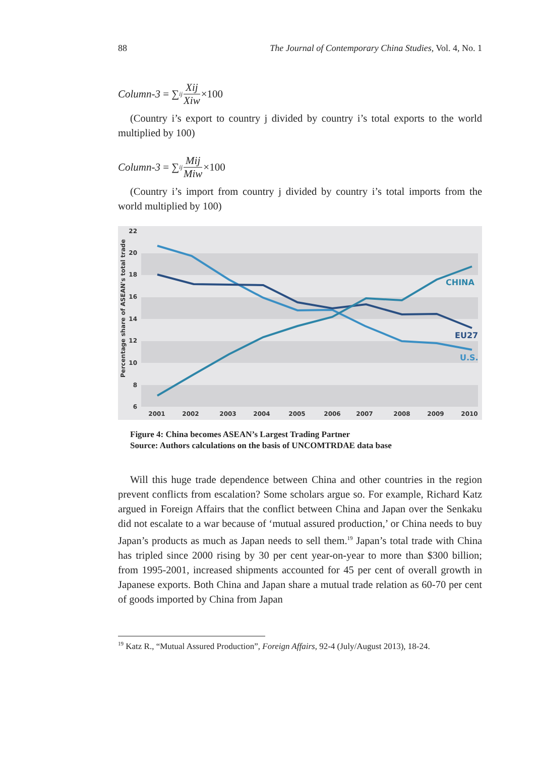88 The Journal of Contemporary China Studies, Vol. 4, No. 1
Column-3 = ∑<sub>ij</sub> Xij Xiw ×100
(Country i’s export to country j divided by country i’s total exports to the world multiplied by 100)
Column-3 = ∑<sub>ij</sub> Mij Miw ×100
(Country i’s import from country j divided by country i’s total imports from the world multiplied by 100)
22
20
18
16
14
12
10
8
6
Percentage share of ASEAN's total trade
2001
2002
2003
2004
2005
2006
2007
2008
2009
2010
CHINA
EU27
U.S.
Figure 4: China becomes ASEAN’s Largest Trading Partner
Source: Authors calculations on the basis of UNCOMTRDAE data base
Will this huge trade dependence between China and other countries in the region prevent conflicts from escalation? Some scholars argue so. For example, Richard Katz argued in Foreign Affairs that the conflict between China and Japan over the Senkaku did not escalate to a war because of ‘mutual assured production,’ or China needs to buy Japan’s products as much as Japan needs to sell them.<sup>19</sup> Japan’s total trade with China has tripled since 2000 rising by 30 per cent year-on-year to more than $300 billion; from 1995-2001, increased shipments accounted for 45 per cent of overall growth in Japanese exports. Both China and Japan share a mutual trade relation as 60-70 per cent of goods imported by China from Japan
<sup>19</sup> Katz R., “Mutual Assured Production”, Foreign Affairs, 92-4 (July/August 2013), 18-24.